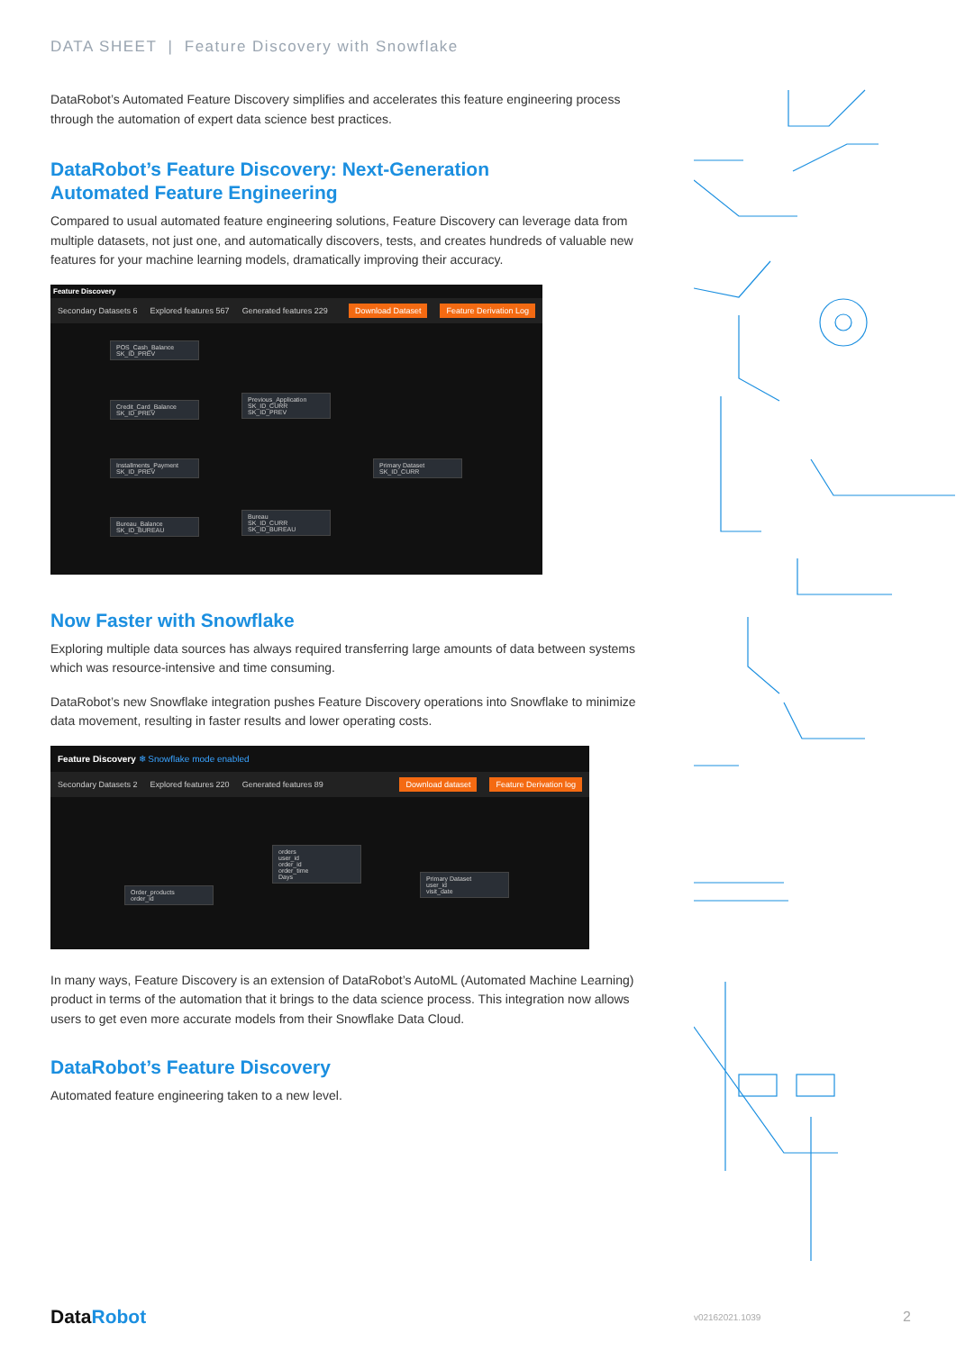DATA SHEET | Feature Discovery with Snowflake
DataRobot’s Automated Feature Discovery simplifies and accelerates this feature engineering process through the automation of expert data science best practices.
DataRobot’s Feature Discovery: Next-Generation
Automated Feature Engineering
Compared to usual automated feature engineering solutions, Feature Discovery can leverage data from multiple datasets, not just one, and automatically discovers, tests, and creates hundreds of valuable new features for your machine learning models, dramatically improving their accuracy.
Feature Discovery
Secondary Datasets 6 Explored features 567 Generated features 229 Download Dataset Feature Derivation Log
POS_Cash_Balance
SK_ID_PREV
Credit_Card_Balance
SK_ID_PREV
Installments_Payment
SK_ID_PREV
Bureau_Balance
SK_ID_BUREAU
Previous_Application
SK_ID_CURR
SK_ID_PREV
Primary Dataset
SK_ID_CURR
Bureau
SK_ID_CURR
SK_ID_BUREAU
Now Faster with Snowflake
Exploring multiple data sources has always required transferring large amounts of data between systems which was resource-intensive and time consuming.
DataRobot’s new Snowflake integration pushes Feature Discovery operations into Snowflake to minimize data movement, resulting in faster results and lower operating costs.
Feature Discovery ❄ Snowflake mode enabled
Secondary Datasets 2 Explored features 220 Generated features 89 Download dataset Feature Derivation log
Order_products
order_id
orders
user_id
order_id
order_time
Days
Primary Dataset
user_id
visit_date
In many ways, Feature Discovery is an extension of DataRobot’s AutoML (Automated Machine Learning) product in terms of the automation that it brings to the data science process. This integration now allows users to get even more accurate models from their Snowflake Data Cloud.
DataRobot’s Feature Discovery
Automated feature engineering taken to a new level.
DataRobot v02162021.1039 2